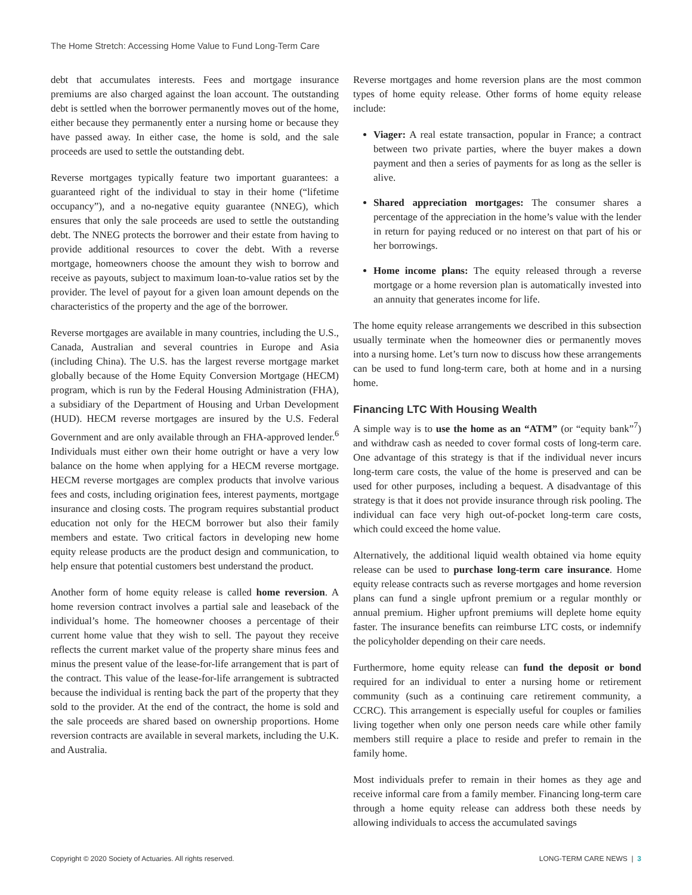The Home Stretch: Accessing Home Value to Fund Long-Term Care
debt that accumulates interests. Fees and mortgage insurance premiums are also charged against the loan account. The outstanding debt is settled when the borrower permanently moves out of the home, either because they permanently enter a nursing home or because they have passed away. In either case, the home is sold, and the sale proceeds are used to settle the outstanding debt.
Reverse mortgages typically feature two important guarantees: a guaranteed right of the individual to stay in their home (“lifetime occupancy”), and a no-negative equity guarantee (NNEG), which ensures that only the sale proceeds are used to settle the outstanding debt. The NNEG protects the borrower and their estate from having to provide additional resources to cover the debt. With a reverse mortgage, homeowners choose the amount they wish to borrow and receive as payouts, subject to maximum loan-to-value ratios set by the provider. The level of payout for a given loan amount depends on the characteristics of the property and the age of the borrower.
Reverse mortgages are available in many countries, including the U.S., Canada, Australian and several countries in Europe and Asia (including China). The U.S. has the largest reverse mortgage market globally because of the Home Equity Conversion Mortgage (HECM) program, which is run by the Federal Housing Administration (FHA), a subsidiary of the Department of Housing and Urban Development (HUD). HECM reverse mortgages are insured by the U.S. Federal Government and are only available through an FHA-approved lender.<sup>6</sup> Individuals must either own their home outright or have a very low balance on the home when applying for a HECM reverse mortgage. HECM reverse mortgages are complex products that involve various fees and costs, including origination fees, interest payments, mortgage insurance and closing costs. The program requires substantial product education not only for the HECM borrower but also their family members and estate. Two critical factors in developing new home equity release products are the product design and communication, to help ensure that potential customers best understand the product.
Another form of home equity release is called home reversion. A home reversion contract involves a partial sale and leaseback of the individual’s home. The homeowner chooses a percentage of their current home value that they wish to sell. The payout they receive reflects the current market value of the property share minus fees and minus the present value of the lease-for-life arrangement that is part of the contract. This value of the lease-for-life arrangement is subtracted because the individual is renting back the part of the property that they sold to the provider. At the end of the contract, the home is sold and the sale proceeds are shared based on ownership proportions. Home reversion contracts are available in several markets, including the U.K. and Australia.
Reverse mortgages and home reversion plans are the most common types of home equity release. Other forms of home equity release include:
Viager: A real estate transaction, popular in France; a contract between two private parties, where the buyer makes a down payment and then a series of payments for as long as the seller is alive.
Shared appreciation mortgages: The consumer shares a percentage of the appreciation in the home’s value with the lender in return for paying reduced or no interest on that part of his or her borrowings.
Home income plans: The equity released through a reverse mortgage or a home reversion plan is automatically invested into an annuity that generates income for life.
The home equity release arrangements we described in this subsection usually terminate when the homeowner dies or permanently moves into a nursing home. Let’s turn now to discuss how these arrangements can be used to fund long-term care, both at home and in a nursing home.
Financing LTC With Housing Wealth
A simple way is to use the home as an “ATM” (or “equity bank”<sup>7</sup>) and withdraw cash as needed to cover formal costs of long-term care. One advantage of this strategy is that if the individual never incurs long-term care costs, the value of the home is preserved and can be used for other purposes, including a bequest. A disadvantage of this strategy is that it does not provide insurance through risk pooling. The individual can face very high out-of-pocket long-term care costs, which could exceed the home value.
Alternatively, the additional liquid wealth obtained via home equity release can be used to purchase long-term care insurance. Home equity release contracts such as reverse mortgages and home reversion plans can fund a single upfront premium or a regular monthly or annual premium. Higher upfront premiums will deplete home equity faster. The insurance benefits can reimburse LTC costs, or indemnify the policyholder depending on their care needs.
Furthermore, home equity release can fund the deposit or bond required for an individual to enter a nursing home or retirement community (such as a continuing care retirement community, a CCRC). This arrangement is especially useful for couples or families living together when only one person needs care while other family members still require a place to reside and prefer to remain in the family home.
Most individuals prefer to remain in their homes as they age and receive informal care from a family member. Financing long-term care through a home equity release can address both these needs by allowing individuals to access the accumulated savings
Copyright © 2020 Society of Actuaries. All rights reserved. LONG-TERM CARE NEWS | 3